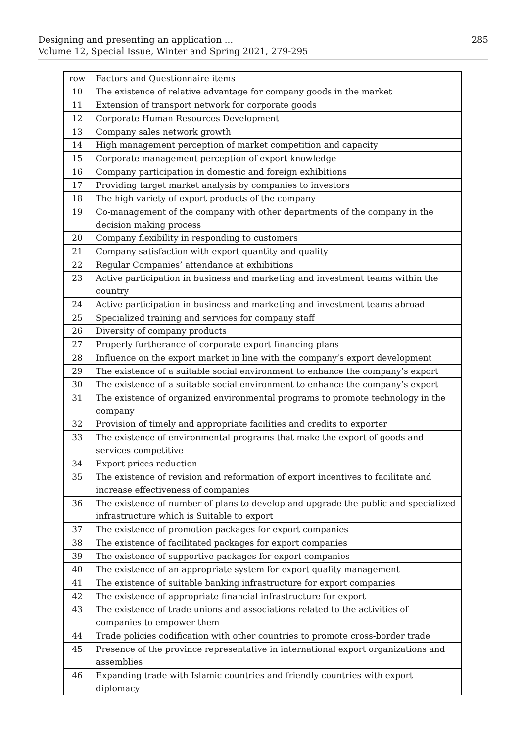285 Designing and presenting an application ...
Volume 12, Special Issue, Winter and Spring 2021, 279-295
| row | Factors and Questionnaire items |
| --- | --- |
| 10 | The existence of relative advantage for company goods in the market |
| 11 | Extension of transport network for corporate goods |
| 12 | Corporate Human Resources Development |
| 13 | Company sales network growth |
| 14 | High management perception of market competition and capacity |
| 15 | Corporate management perception of export knowledge |
| 16 | Company participation in domestic and foreign exhibitions |
| 17 | Providing target market analysis by companies to investors |
| 18 | The high variety of export products of the company |
| 19 | Co-management of the company with other departments of the company in the decision making process |
| 20 | Company flexibility in responding to customers |
| 21 | Company satisfaction with export quantity and quality |
| 22 | Regular Companies’ attendance at exhibitions |
| 23 | Active participation in business and marketing and investment teams within the country |
| 24 | Active participation in business and marketing and investment teams abroad |
| 25 | Specialized training and services for company staff |
| 26 | Diversity of company products |
| 27 | Properly furtherance of corporate export financing plans |
| 28 | Influence on the export market in line with the company’s export development |
| 29 | The existence of a suitable social environment to enhance the company’s export |
| 30 | The existence of a suitable social environment to enhance the company’s export |
| 31 | The existence of organized environmental programs to promote technology in the company |
| 32 | Provision of timely and appropriate facilities and credits to exporter |
| 33 | The existence of environmental programs that make the export of goods and services competitive |
| 34 | Export prices reduction |
| 35 | The existence of revision and reformation of export incentives to facilitate and increase effectiveness of companies |
| 36 | The existence of number of plans to develop and upgrade the public and specialized infrastructure which is Suitable to export |
| 37 | The existence of promotion packages for export companies |
| 38 | The existence of facilitated packages for export companies |
| 39 | The existence of supportive packages for export companies |
| 40 | The existence of an appropriate system for export quality management |
| 41 | The existence of suitable banking infrastructure for export companies |
| 42 | The existence of appropriate financial infrastructure for export |
| 43 | The existence of trade unions and associations related to the activities of companies to empower them |
| 44 | Trade policies codification with other countries to promote cross-border trade |
| 45 | Presence of the province representative in international export organizations and assemblies |
| 46 | Expanding trade with Islamic countries and friendly countries with export diplomacy |